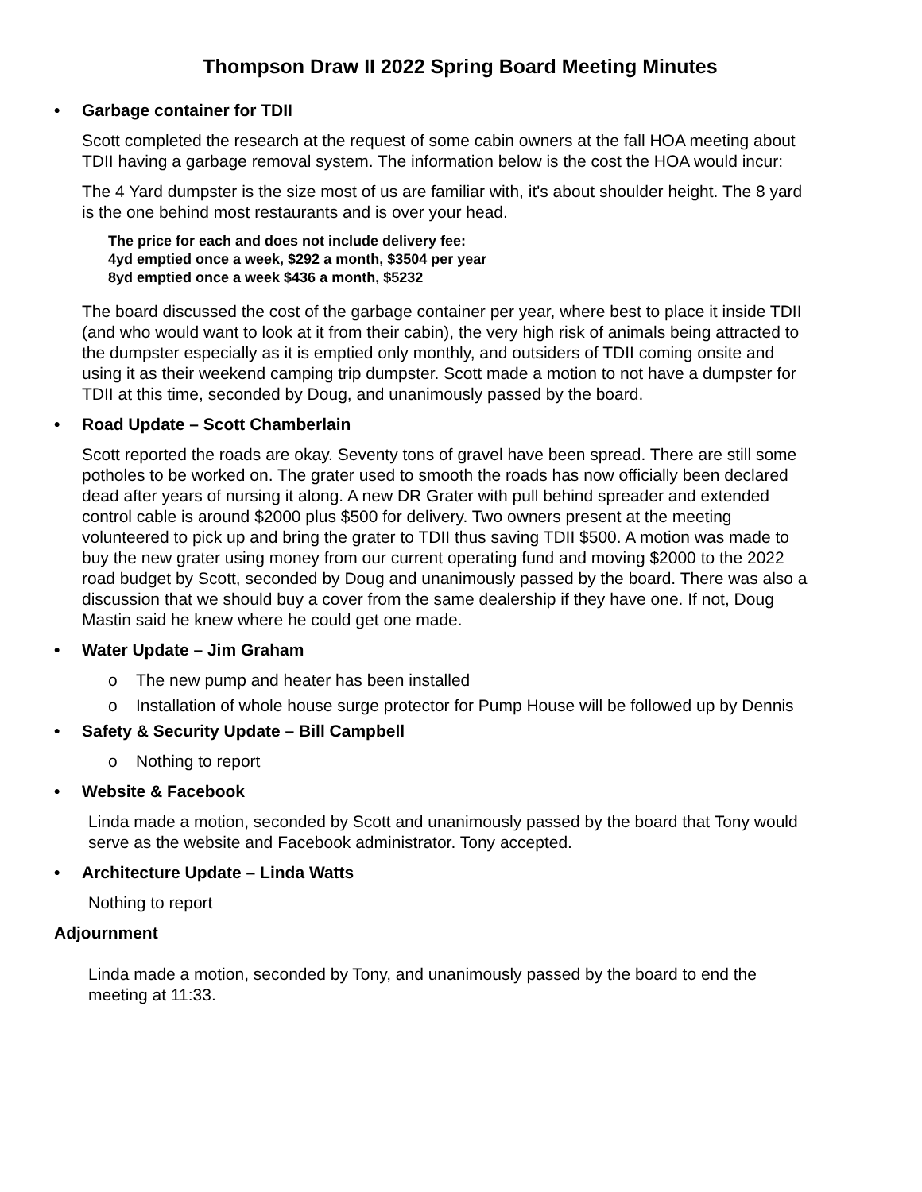Thompson Draw II 2022 Spring Board Meeting Minutes
• Garbage container for TDII
Scott completed the research at the request of some cabin owners at the fall HOA meeting about TDII having a garbage removal system. The information below is the cost the HOA would incur:
The 4 Yard dumpster is the size most of us are familiar with, it's about shoulder height. The 8 yard is the one behind most restaurants and is over your head.
The price for each and does not include delivery fee:
4yd emptied once a week, $292 a month, $3504 per year
8yd emptied once a week $436 a month, $5232
The board discussed the cost of the garbage container per year, where best to place it inside TDII (and who would want to look at it from their cabin), the very high risk of animals being attracted to the dumpster especially as it is emptied only monthly, and outsiders of TDII coming onsite and using it as their weekend camping trip dumpster. Scott made a motion to not have a dumpster for TDII at this time, seconded by Doug, and unanimously passed by the board.
• Road Update – Scott Chamberlain
Scott reported the roads are okay. Seventy tons of gravel have been spread. There are still some potholes to be worked on. The grater used to smooth the roads has now officially been declared dead after years of nursing it along. A new DR Grater with pull behind spreader and extended control cable is around $2000 plus $500 for delivery. Two owners present at the meeting volunteered to pick up and bring the grater to TDII thus saving TDII $500. A motion was made to buy the new grater using money from our current operating fund and moving $2000 to the 2022 road budget by Scott, seconded by Doug and unanimously passed by the board. There was also a discussion that we should buy a cover from the same dealership if they have one. If not, Doug Mastin said he knew where he could get one made.
• Water Update – Jim Graham
o The new pump and heater has been installed
o Installation of whole house surge protector for Pump House will be followed up by Dennis
• Safety & Security Update – Bill Campbell
o Nothing to report
• Website & Facebook
Linda made a motion, seconded by Scott and unanimously passed by the board that Tony would serve as the website and Facebook administrator. Tony accepted.
• Architecture Update – Linda Watts
Nothing to report
Adjournment
Linda made a motion, seconded by Tony, and unanimously passed by the board to end the meeting at 11:33.